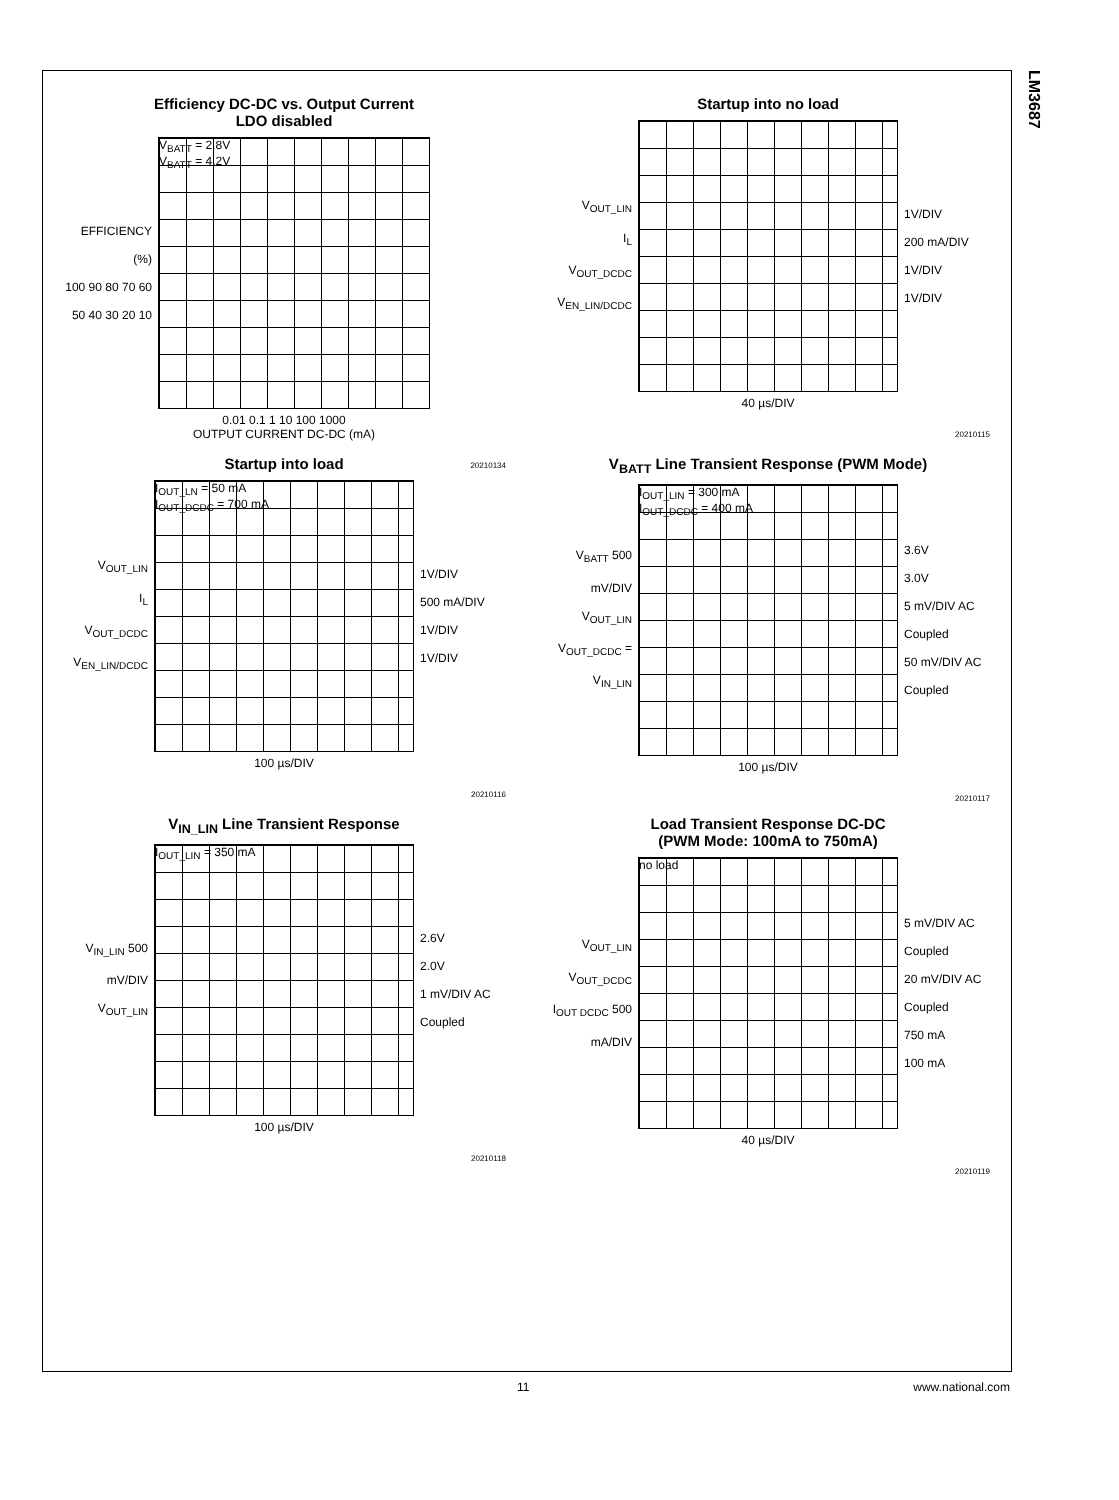LM3687
Efficiency DC-DC vs. Output Current
LDO disabled
EFFICIENCY (%)
100 90 80 70 60 50 40 30 20 10
V<sub>BATT</sub> = 2.8V
V<sub>BATT</sub> = 4.2V
0.01 0.1 1 10 100 1000
OUTPUT CURRENT DC-DC (mA)
20210134
Startup into no load
V<sub>OUT_LIN</sub>
I<sub>L</sub>
V<sub>OUT_DCDC</sub>
V<sub>EN_LIN/DCDC</sub>
1V/DIV
200 mA/DIV
1V/DIV
1V/DIV
40 µs/DIV
20210115
Startup into load
V<sub>OUT_LIN</sub>
I<sub>L</sub>
V<sub>OUT_DCDC</sub>
V<sub>EN_LIN/DCDC</sub>
I<sub>OUT_LN</sub> = 50 mA
I<sub>OUT_DCDC</sub> = 700 mA
1V/DIV
500 mA/DIV
1V/DIV
1V/DIV
100 µs/DIV
20210116
V<sub>BATT</sub> Line Transient Response (PWM Mode)
V<sub>BATT</sub> 500 mV/DIV
V<sub>OUT_LIN</sub>
V<sub>OUT_DCDC</sub> = V<sub>IN_LIN</sub>
I<sub>OUT_LIN</sub> = 300 mA
I<sub>OUT_DCDC</sub> = 400 mA
3.6V
3.0V
5 mV/DIV AC Coupled
50 mV/DIV AC Coupled
100 µs/DIV
20210117
V<sub>IN_LIN</sub> Line Transient Response
V<sub>IN_LIN</sub> 500 mV/DIV
V<sub>OUT_LIN</sub>
I<sub>OUT_LIN</sub> = 350 mA
2.6V
2.0V
1 mV/DIV AC Coupled
100 µs/DIV
20210118
Load Transient Response DC-DC
(PWM Mode: 100mA to 750mA)
V<sub>OUT_LIN</sub>
V<sub>OUT_DCDC</sub>
I<sub>OUT DCDC</sub> 500 mA/DIV
no load
5 mV/DIV AC Coupled
20 mV/DIV AC Coupled
750 mA
100 mA
40 µs/DIV
20210119
11 www.national.com